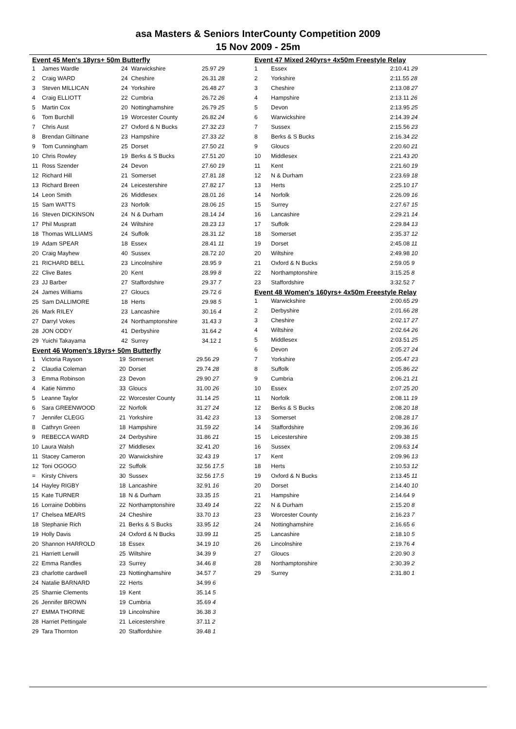asa Masters & Seniors InterCounty Competition 2009
15 Nov 2009 - 25m
Event 45 Men's 18yrs+ 50m Butterfly
| 1 | James Wardle | 24 | Warwickshire | 25.97 29 |
| 2 | Craig WARD | 24 | Cheshire | 26.31 28 |
| 3 | Steven MILLICAN | 24 | Yorkshire | 26.48 27 |
| 4 | Craig ELLIOTT | 22 | Cumbria | 26.72 26 |
| 5 | Martin Cox | 20 | Nottinghamshire | 26.79 25 |
| 6 | Tom Burchill | 19 | Worcester County | 26.82 24 |
| 7 | Chris Aust | 27 | Oxford & N Bucks | 27.32 23 |
| 8 | Brendan Giltinane | 23 | Hampshire | 27.33 22 |
| 9 | Tom Cunningham | 25 | Dorset | 27.50 21 |
| 10 | Chris Rowley | 19 | Berks & S Bucks | 27.51 20 |
| 11 | Ross Szender | 24 | Devon | 27.60 19 |
| 12 | Richard Hill | 21 | Somerset | 27.81 18 |
| 13 | Richard Breen | 24 | Leicestershire | 27.82 17 |
| 14 | Leon Smith | 26 | Middlesex | 28.01 16 |
| 15 | Sam WATTS | 23 | Norfolk | 28.06 15 |
| 16 | Steven DICKINSON | 24 | N & Durham | 28.14 14 |
| 17 | Phil Muspratt | 24 | Wiltshire | 28.23 13 |
| 18 | Thomas WILLIAMS | 24 | Suffolk | 28.31 12 |
| 19 | Adam SPEAR | 18 | Essex | 28.41 11 |
| 20 | Craig Mayhew | 40 | Sussex | 28.72 10 |
| 21 | RICHARD BELL | 23 | Lincolnshire | 28.95 9 |
| 22 | Clive Bates | 20 | Kent | 28.99 8 |
| 23 | JJ Barber | 27 | Staffordshire | 29.37 7 |
| 24 | James Williams | 27 | Gloucs | 29.72 6 |
| 25 | Sam DALLIMORE | 18 | Herts | 29.98 5 |
| 26 | Mark RILEY | 23 | Lancashire | 30.16 4 |
| 27 | Darryl Vokes | 24 | Northamptonshire | 31.43 3 |
| 28 | JON ODDY | 41 | Derbyshire | 31.64 2 |
| 29 | Yuichi Takayama | 42 | Surrey | 34.12 1 |
Event 46 Women's 18yrs+ 50m Butterfly
| 1 | Victoria Rayson | 19 | Somerset | 29.56 29 |
| 2 | Claudia Coleman | 20 | Dorset | 29.74 28 |
| 3 | Emma Robinson | 23 | Devon | 29.90 27 |
| 4 | Katie Nimmo | 33 | Gloucs | 31.00 26 |
| 5 | Leanne Taylor | 22 | Worcester County | 31.14 25 |
| 6 | Sara GREENWOOD | 22 | Norfolk | 31.27 24 |
| 7 | Jennifer CLEGG | 21 | Yorkshire | 31.42 23 |
| 8 | Cathryn Green | 18 | Hampshire | 31.59 22 |
| 9 | REBECCA WARD | 24 | Derbyshire | 31.86 21 |
| 10 | Laura Walsh | 27 | Middlesex | 32.41 20 |
| 11 | Stacey Cameron | 20 | Warwickshire | 32.43 19 |
| 12 | Toni OGOGO | 22 | Suffolk | 32.56 17.5 |
| = | Kirsty Chivers | 30 | Sussex | 32.56 17.5 |
| 14 | Hayley RIGBY | 18 | Lancashire | 32.91 16 |
| 15 | Kate TURNER | 18 | N & Durham | 33.35 15 |
| 16 | Lorraine Dobbins | 22 | Northamptonshire | 33.49 14 |
| 17 | Chelsea MEARS | 24 | Cheshire | 33.70 13 |
| 18 | Stephanie Rich | 21 | Berks & S Bucks | 33.95 12 |
| 19 | Holly Davis | 24 | Oxford & N Bucks | 33.99 11 |
| 20 | Shannon HARROLD | 18 | Essex | 34.19 10 |
| 21 | Harriett Lerwill | 25 | Wiltshire | 34.39 9 |
| 22 | Emma Randles | 23 | Surrey | 34.46 8 |
| 23 | charlotte cardwell | 23 | Nottinghamshire | 34.57 7 |
| 24 | Natalie BARNARD | 22 | Herts | 34.99 6 |
| 25 | Sharnie Clements | 19 | Kent | 35.14 5 |
| 26 | Jennifer BROWN | 19 | Cumbria | 35.69 4 |
| 27 | EMMA THORNE | 19 | Lincolnshire | 36.38 3 |
| 28 | Harriet Pettingale | 21 | Leicestershire | 37.11 2 |
| 29 | Tara Thornton | 20 | Staffordshire | 39.48 1 |
Event 47 Mixed 240yrs+ 4x50m Freestyle Relay
| 1 | Essex | 2:10.41 29 |
| 2 | Yorkshire | 2:11.55 28 |
| 3 | Cheshire | 2:13.08 27 |
| 4 | Hampshire | 2:13.11 26 |
| 5 | Devon | 2:13.95 25 |
| 6 | Warwickshire | 2:14.39 24 |
| 7 | Sussex | 2:15.56 23 |
| 8 | Berks & S Bucks | 2:16.34 22 |
| 9 | Gloucs | 2:20.60 21 |
| 10 | Middlesex | 2:21.43 20 |
| 11 | Kent | 2:21.60 19 |
| 12 | N & Durham | 2:23.69 18 |
| 13 | Herts | 2:25.10 17 |
| 14 | Norfolk | 2:26.09 16 |
| 15 | Surrey | 2:27.67 15 |
| 16 | Lancashire | 2:29.21 14 |
| 17 | Suffolk | 2:29.84 13 |
| 18 | Somerset | 2:35.37 12 |
| 19 | Dorset | 2:45.08 11 |
| 20 | Wiltshire | 2:49.98 10 |
| 21 | Oxford & N Bucks | 2:59.05 9 |
| 22 | Northamptonshire | 3:15.25 8 |
| 23 | Staffordshire | 3:32.52 7 |
Event 48 Women's 160yrs+ 4x50m Freestyle Relay
| 1 | Warwickshire | 2:00.65 29 |
| 2 | Derbyshire | 2:01.66 28 |
| 3 | Cheshire | 2:02.17 27 |
| 4 | Wiltshire | 2:02.64 26 |
| 5 | Middlesex | 2:03.51 25 |
| 6 | Devon | 2:05.27 24 |
| 7 | Yorkshire | 2:05.47 23 |
| 8 | Suffolk | 2:05.86 22 |
| 9 | Cumbria | 2:06.21 21 |
| 10 | Essex | 2:07.25 20 |
| 11 | Norfolk | 2:08.11 19 |
| 12 | Berks & S Bucks | 2:08.20 18 |
| 13 | Somerset | 2:08.28 17 |
| 14 | Staffordshire | 2:09.36 16 |
| 15 | Leicestershire | 2:09.38 15 |
| 16 | Sussex | 2:09.63 14 |
| 17 | Kent | 2:09.96 13 |
| 18 | Herts | 2:10.53 12 |
| 19 | Oxford & N Bucks | 2:13.45 11 |
| 20 | Dorset | 2:14.40 10 |
| 21 | Hampshire | 2:14.64 9 |
| 22 | N & Durham | 2:15.20 8 |
| 23 | Worcester County | 2:16.23 7 |
| 24 | Nottinghamshire | 2:16.65 6 |
| 25 | Lancashire | 2:18.10 5 |
| 26 | Lincolnshire | 2:19.76 4 |
| 27 | Gloucs | 2:20.90 3 |
| 28 | Northamptonshire | 2:30.39 2 |
| 29 | Surrey | 2:31.80 1 |